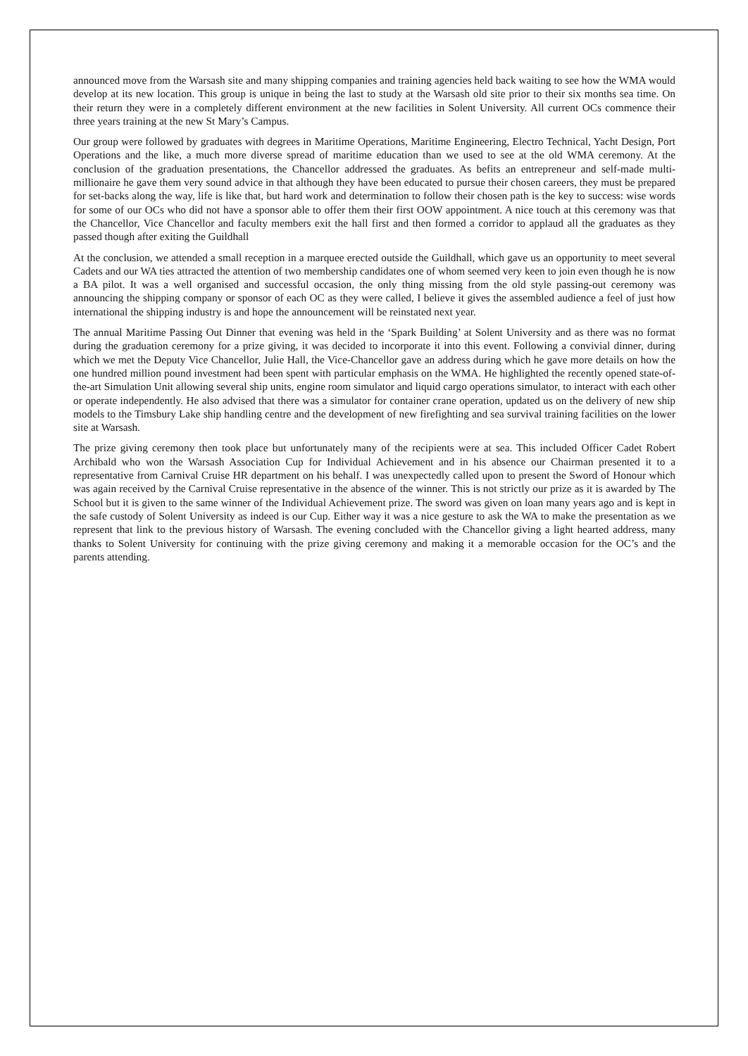announced move from the Warsash site and many shipping companies and training agencies held back waiting to see how the WMA would develop at its new location. This group is unique in being the last to study at the Warsash old site prior to their six months sea time. On their return they were in a completely different environment at the new facilities in Solent University. All current OCs commence their three years training at the new St Mary’s Campus.
Our group were followed by graduates with degrees in Maritime Operations, Maritime Engineering, Electro Technical, Yacht Design, Port Operations and the like, a much more diverse spread of maritime education than we used to see at the old WMA ceremony. At the conclusion of the graduation presentations, the Chancellor addressed the graduates. As befits an entrepreneur and self-made multi-millionaire he gave them very sound advice in that although they have been educated to pursue their chosen careers, they must be prepared for set-backs along the way, life is like that, but hard work and determination to follow their chosen path is the key to success: wise words for some of our OCs who did not have a sponsor able to offer them their first OOW appointment. A nice touch at this ceremony was that the Chancellor, Vice Chancellor and faculty members exit the hall first and then formed a corridor to applaud all the graduates as they passed though after exiting the Guildhall
At the conclusion, we attended a small reception in a marquee erected outside the Guildhall, which gave us an opportunity to meet several Cadets and our WA ties attracted the attention of two membership candidates one of whom seemed very keen to join even though he is now a BA pilot. It was a well organised and successful occasion, the only thing missing from the old style passing-out ceremony was announcing the shipping company or sponsor of each OC as they were called, I believe it gives the assembled audience a feel of just how international the shipping industry is and hope the announcement will be reinstated next year.
The annual Maritime Passing Out Dinner that evening was held in the ‘Spark Building’ at Solent University and as there was no format during the graduation ceremony for a prize giving, it was decided to incorporate it into this event. Following a convivial dinner, during which we met the Deputy Vice Chancellor, Julie Hall, the Vice-Chancellor gave an address during which he gave more details on how the one hundred million pound investment had been spent with particular emphasis on the WMA. He highlighted the recently opened state-of- the-art Simulation Unit allowing several ship units, engine room simulator and liquid cargo operations simulator, to interact with each other or operate independently. He also advised that there was a simulator for container crane operation, updated us on the delivery of new ship models to the Timsbury Lake ship handling centre and the development of new firefighting and sea survival training facilities on the lower site at Warsash.
The prize giving ceremony then took place but unfortunately many of the recipients were at sea. This included Officer Cadet Robert Archibald who won the Warsash Association Cup for Individual Achievement and in his absence our Chairman presented it to a representative from Carnival Cruise HR department on his behalf. I was unexpectedly called upon to present the Sword of Honour which was again received by the Carnival Cruise representative in the absence of the winner. This is not strictly our prize as it is awarded by The School but it is given to the same winner of the Individual Achievement prize. The sword was given on loan many years ago and is kept in the safe custody of Solent University as indeed is our Cup. Either way it was a nice gesture to ask the WA to make the presentation as we represent that link to the previous history of Warsash. The evening concluded with the Chancellor giving a light hearted address, many thanks to Solent University for continuing with the prize giving ceremony and making it a memorable occasion for the OC’s and the parents attending.